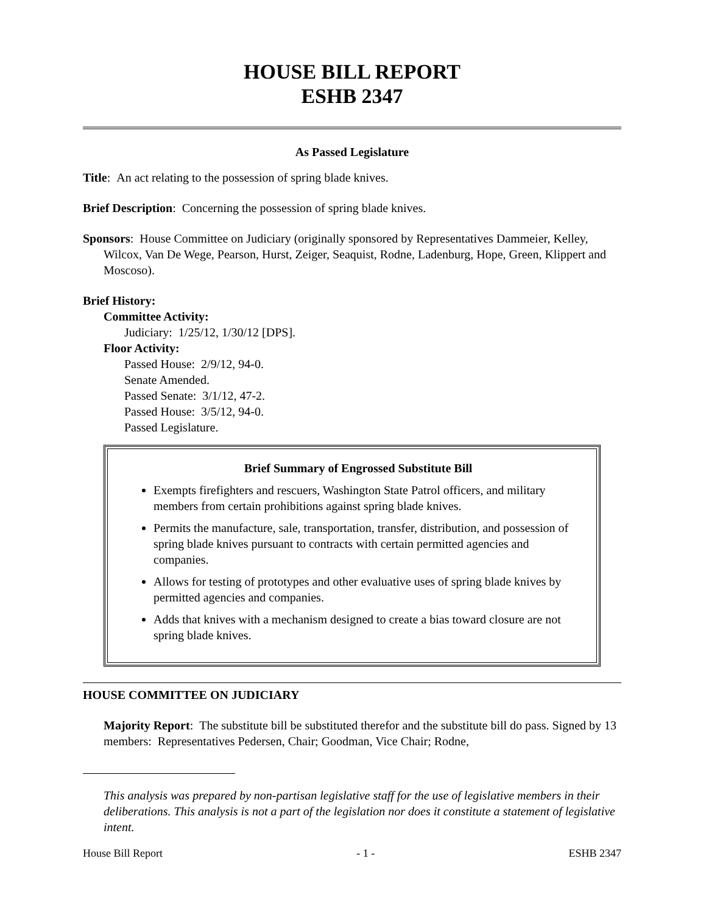HOUSE BILL REPORT
ESHB 2347
As Passed Legislature
Title: An act relating to the possession of spring blade knives.
Brief Description: Concerning the possession of spring blade knives.
Sponsors: House Committee on Judiciary (originally sponsored by Representatives Dammeier, Kelley, Wilcox, Van De Wege, Pearson, Hurst, Zeiger, Seaquist, Rodne, Ladenburg, Hope, Green, Klippert and Moscoso).
Brief History:
Committee Activity:
Judiciary: 1/25/12, 1/30/12 [DPS].
Floor Activity:
Passed House: 2/9/12, 94-0.
Senate Amended.
Passed Senate: 3/1/12, 47-2.
Passed House: 3/5/12, 94-0.
Passed Legislature.
Brief Summary of Engrossed Substitute Bill
Exempts firefighters and rescuers, Washington State Patrol officers, and military members from certain prohibitions against spring blade knives.
Permits the manufacture, sale, transportation, transfer, distribution, and possession of spring blade knives pursuant to contracts with certain permitted agencies and companies.
Allows for testing of prototypes and other evaluative uses of spring blade knives by permitted agencies and companies.
Adds that knives with a mechanism designed to create a bias toward closure are not spring blade knives.
HOUSE COMMITTEE ON JUDICIARY
Majority Report: The substitute bill be substituted therefor and the substitute bill do pass. Signed by 13 members: Representatives Pedersen, Chair; Goodman, Vice Chair; Rodne,
This analysis was prepared by non-partisan legislative staff for the use of legislative members in their deliberations. This analysis is not a part of the legislation nor does it constitute a statement of legislative intent.
House Bill Report - 1 - ESHB 2347